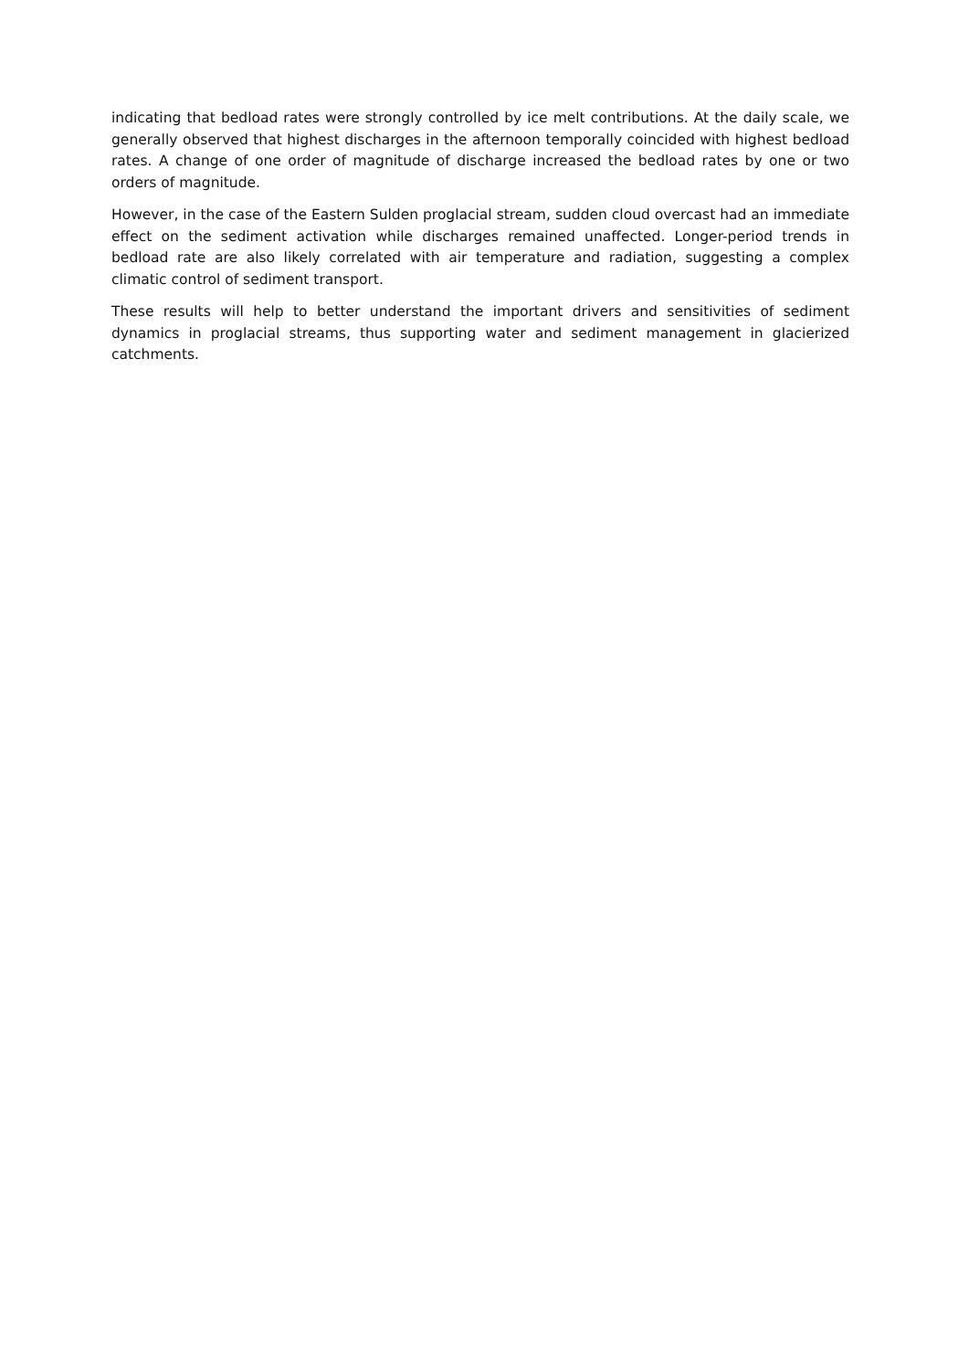indicating that bedload rates were strongly controlled by ice melt contributions. At the daily scale, we generally observed that highest discharges in the afternoon temporally coincided with highest bedload rates. A change of one order of magnitude of discharge increased the bedload rates by one or two orders of magnitude.
However, in the case of the Eastern Sulden proglacial stream, sudden cloud overcast had an immediate effect on the sediment activation while discharges remained unaffected. Longer-period trends in bedload rate are also likely correlated with air temperature and radiation, suggesting a complex climatic control of sediment transport.
These results will help to better understand the important drivers and sensitivities of sediment dynamics in proglacial streams, thus supporting water and sediment management in glacierized catchments.